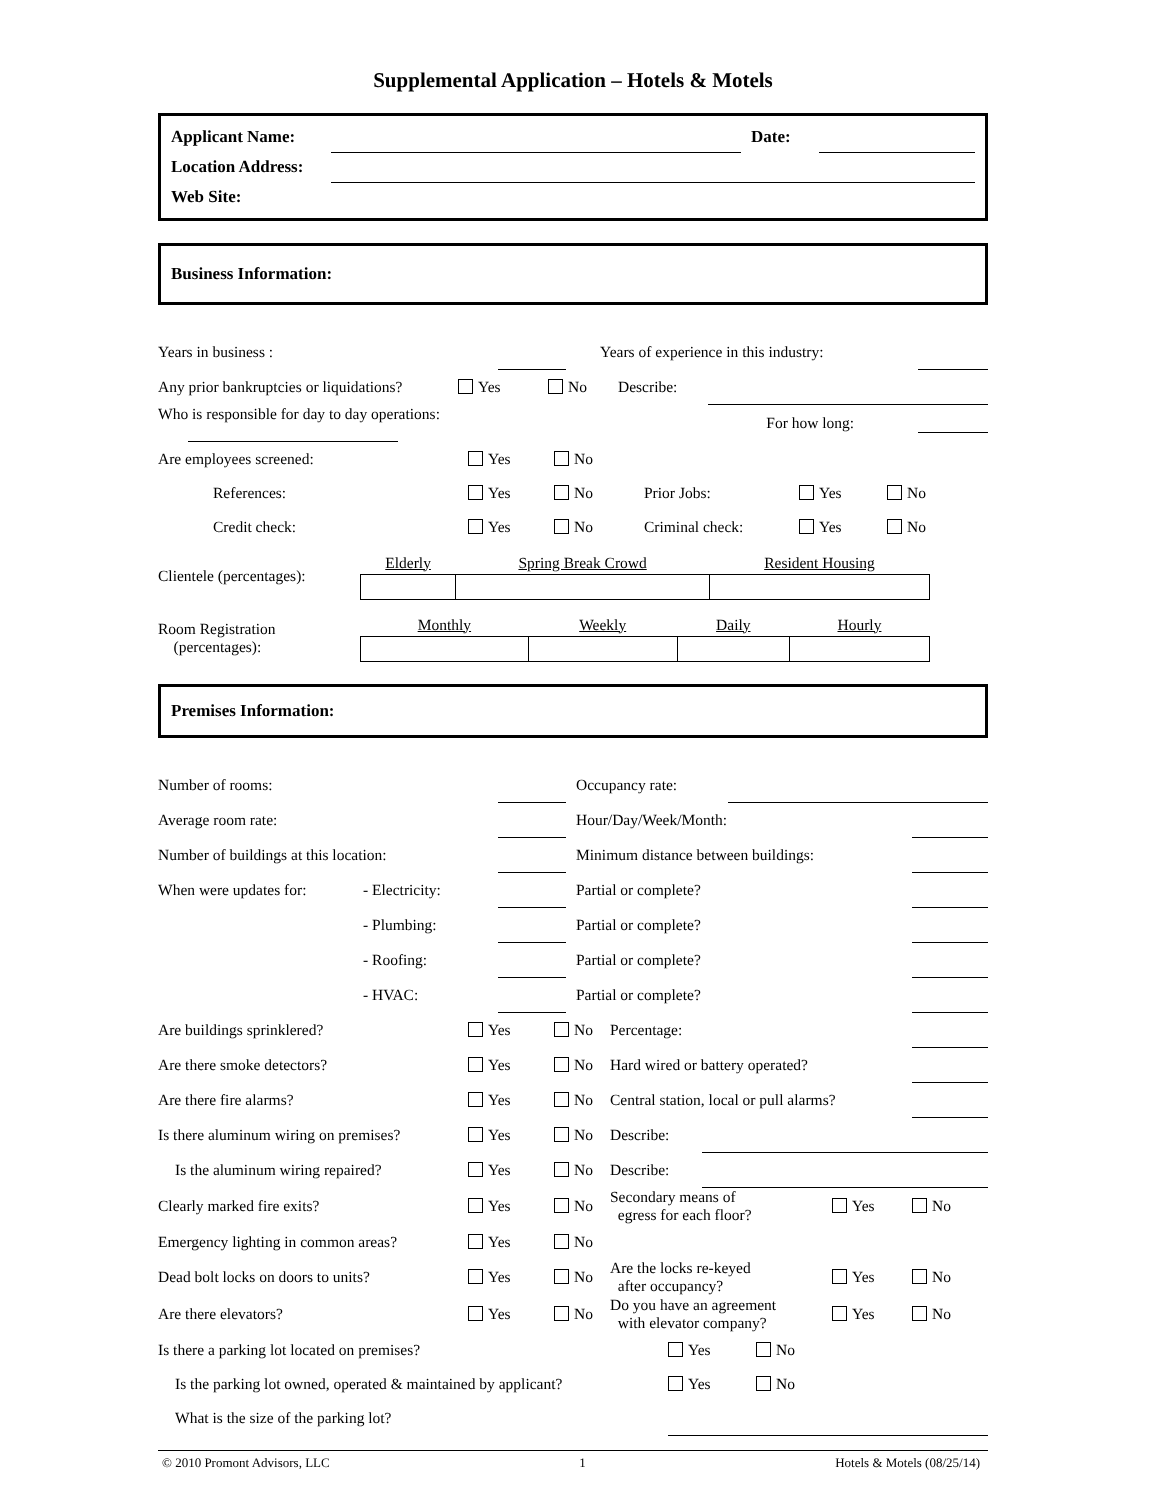Supplemental Application – Hotels & Motels
| Applicant Name: | | Date: | |
| Location Address: | | | |
| Web Site: | | | |
Business Information:
| Years in business : | | Years of experience in this industry: | |
| Any prior bankruptcies or liquidations? | Yes | No | Describe: | |
| Who is responsible for day to day operations: | | | For how long: | |
| Are employees screened: | Yes | No | | | |
| References: | Yes | No | Prior Jobs: | Yes | No |
| Credit check: | Yes | No | Criminal check: | Yes | No |
| Clientele (percentages): | / Elderly / Spring Break Crowd / Resident Housing / / --- / --- / --- / |
| Room Registration (percentages): | / Monthly / Weekly / Daily / Hourly / / --- / --- / --- / --- / |
Premises Information:
| Number of rooms: | | | Occupancy rate: | |
| Average room rate: | | | Hour/Day/Week/Month: | |
| Number of buildings at this location: | | | Minimum distance between buildings: | |
| When were updates for: | - Electricity: | | Partial or complete? | |
| | - Plumbing: | | Partial or complete? | |
| | - Roofing: | | Partial or complete? | |
| | - HVAC: | | Partial or complete? | |
| Are buildings sprinklered? | Yes | No | Percentage: | | | |
| Are there smoke detectors? | Yes | No | Hard wired or battery operated? | | | |
| Are there fire alarms? | Yes | No | Central station, local or pull alarms? | | | |
| Is there aluminum wiring on premises? | Yes | No | Describe: | | | |
| Is the aluminum wiring repaired? | Yes | No | Describe: | | | |
| Clearly marked fire exits? | Yes | No | Secondary means of egress for each floor? | | Yes | No |
| Emergency lighting in common areas? | Yes | No | | | | |
| Dead bolt locks on doors to units? | Yes | No | Are the locks re-keyed after occupancy? | | Yes | No |
| Are there elevators? | Yes | No | Do you have an agreement with elevator company? | | Yes | No |
| Is there a parking lot located on premises? | Yes | No |
| Is the parking lot owned, operated & maintained by applicant? | Yes | No |
| What is the size of the parking lot? | | |
© 2010 Promont Advisors, LLC 1 Hotels & Motels (08/25/14)